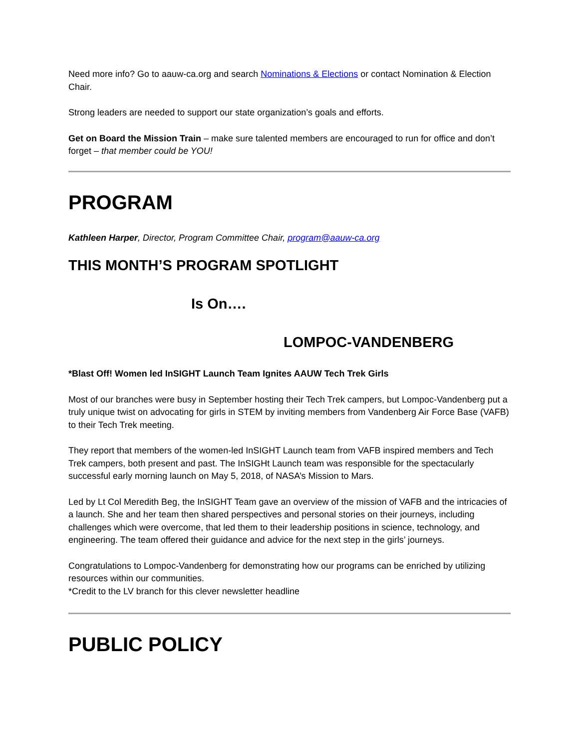Need more info? Go to aauw-ca.org and search Nominations & Elections or contact Nomination & Election Chair.
Strong leaders are needed to support our state organization’s goals and efforts.
Get on Board the Mission Train – make sure talented members are encouraged to run for office and don’t forget – that member could be YOU!
PROGRAM
Kathleen Harper, Director, Program Committee Chair, program@aauw-ca.org
THIS MONTH’S PROGRAM SPOTLIGHT
Is On….
LOMPOC-VANDENBERG
*Blast Off! Women led InSIGHT Launch Team Ignites AAUW Tech Trek Girls
Most of our branches were busy in September hosting their Tech Trek campers, but Lompoc-Vandenberg put a truly unique twist on advocating for girls in STEM by inviting members from Vandenberg Air Force Base (VAFB) to their Tech Trek meeting.
They report that members of the women-led InSIGHT Launch team from VAFB inspired members and Tech Trek campers, both present and past. The InSIGHt Launch team was responsible for the spectacularly successful early morning launch on May 5, 2018, of NASA’s Mission to Mars.
Led by Lt Col Meredith Beg, the InSIGHT Team gave an overview of the mission of VAFB and the intricacies of a launch. She and her team then shared perspectives and personal stories on their journeys, including challenges which were overcome, that led them to their leadership positions in science, technology, and engineering. The team offered their guidance and advice for the next step in the girls’ journeys.
Congratulations to Lompoc-Vandenberg for demonstrating how our programs can be enriched by utilizing resources within our communities.
*Credit to the LV branch for this clever newsletter headline
PUBLIC POLICY